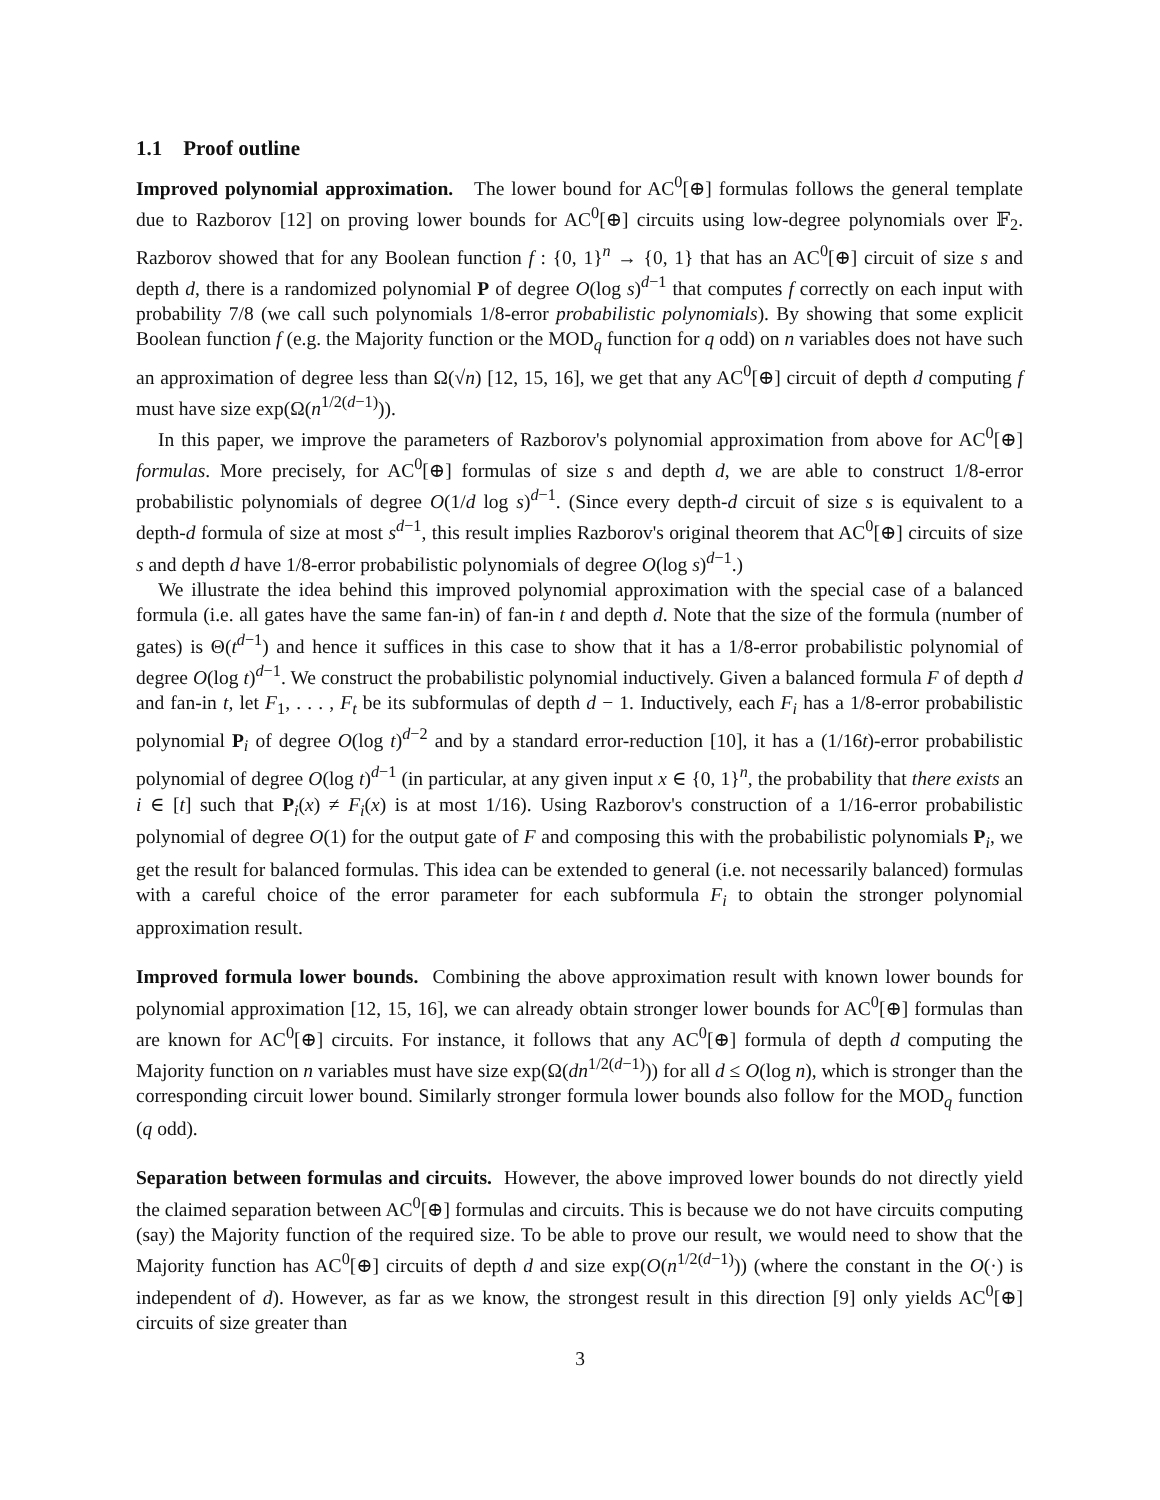1.1 Proof outline
Improved polynomial approximation. The lower bound for AC<sup>0</sup>[⊕] formulas follows the general template due to Razborov [12] on proving lower bounds for AC<sup>0</sup>[⊕] circuits using low-degree polynomials over 𝔽<sub>2</sub>. Razborov showed that for any Boolean function f : {0, 1}<sup>n</sup> → {0, 1} that has an AC<sup>0</sup>[⊕] circuit of size s and depth d, there is a randomized polynomial P of degree O(log s)<sup>d−1</sup> that computes f correctly on each input with probability 7/8 (we call such polynomials 1/8-error probabilistic polynomials). By showing that some explicit Boolean function f (e.g. the Majority function or the MOD<sub>q</sub> function for q odd) on n variables does not have such an approximation of degree less than Ω(√n) [12, 15, 16], we get that any AC<sup>0</sup>[⊕] circuit of depth d computing f must have size exp(Ω(n<sup>1/2(d−1)</sup>)).
In this paper, we improve the parameters of Razborov's polynomial approximation from above for AC<sup>0</sup>[⊕] formulas. More precisely, for AC<sup>0</sup>[⊕] formulas of size s and depth d, we are able to construct 1/8-error probabilistic polynomials of degree O(1/d log s)<sup>d−1</sup>. (Since every depth-d circuit of size s is equivalent to a depth-d formula of size at most s<sup>d−1</sup>, this result implies Razborov's original theorem that AC<sup>0</sup>[⊕] circuits of size s and depth d have 1/8-error probabilistic polynomials of degree O(log s)<sup>d−1</sup>.)
We illustrate the idea behind this improved polynomial approximation with the special case of a balanced formula (i.e. all gates have the same fan-in) of fan-in t and depth d. Note that the size of the formula (number of gates) is Θ(t<sup>d−1</sup>) and hence it suffices in this case to show that it has a 1/8-error probabilistic polynomial of degree O(log t)<sup>d−1</sup>. We construct the probabilistic polynomial inductively. Given a balanced formula F of depth d and fan-in t, let F<sub>1</sub>, . . . , F<sub>t</sub> be its subformulas of depth d − 1. Inductively, each F<sub>i</sub> has a 1/8-error probabilistic polynomial P<sub>i</sub> of degree O(log t)<sup>d−2</sup> and by a standard error-reduction [10], it has a (1/16t)-error probabilistic polynomial of degree O(log t)<sup>d−1</sup> (in particular, at any given input x ∈ {0, 1}<sup>n</sup>, the probability that there exists an i ∈ [t] such that P<sub>i</sub>(x) ≠ F<sub>i</sub>(x) is at most 1/16). Using Razborov's construction of a 1/16-error probabilistic polynomial of degree O(1) for the output gate of F and composing this with the probabilistic polynomials P<sub>i</sub>, we get the result for balanced formulas. This idea can be extended to general (i.e. not necessarily balanced) formulas with a careful choice of the error parameter for each subformula F<sub>i</sub> to obtain the stronger polynomial approximation result.
Improved formula lower bounds. Combining the above approximation result with known lower bounds for polynomial approximation [12, 15, 16], we can already obtain stronger lower bounds for AC<sup>0</sup>[⊕] formulas than are known for AC<sup>0</sup>[⊕] circuits. For instance, it follows that any AC<sup>0</sup>[⊕] formula of depth d computing the Majority function on n variables must have size exp(Ω(dn<sup>1/2(d−1)</sup>)) for all d ≤ O(log n), which is stronger than the corresponding circuit lower bound. Similarly stronger formula lower bounds also follow for the MOD<sub>q</sub> function (q odd).
Separation between formulas and circuits. However, the above improved lower bounds do not directly yield the claimed separation between AC<sup>0</sup>[⊕] formulas and circuits. This is because we do not have circuits computing (say) the Majority function of the required size. To be able to prove our result, we would need to show that the Majority function has AC<sup>0</sup>[⊕] circuits of depth d and size exp(O(n<sup>1/2(d−1)</sup>)) (where the constant in the O(·) is independent of d). However, as far as we know, the strongest result in this direction [9] only yields AC<sup>0</sup>[⊕] circuits of size greater than
3